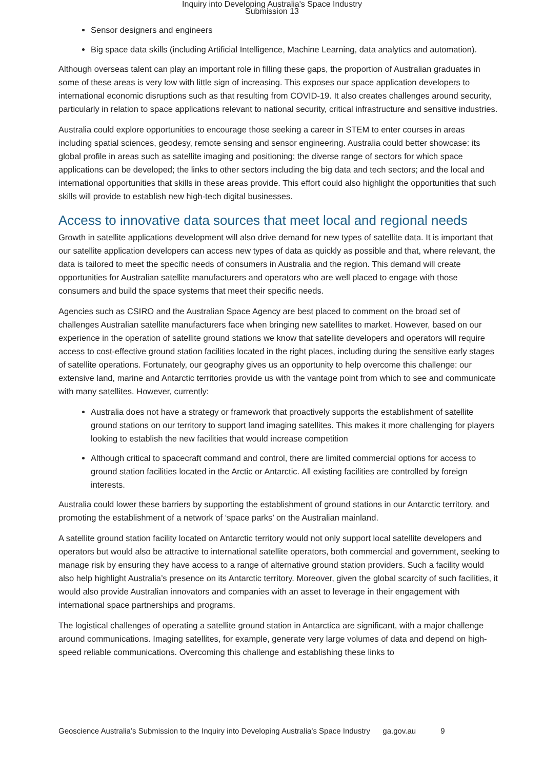Inquiry into Developing Australia's Space Industry
Submission 13
Sensor designers and engineers
Big space data skills (including Artificial Intelligence, Machine Learning, data analytics and automation).
Although overseas talent can play an important role in filling these gaps, the proportion of Australian graduates in some of these areas is very low with little sign of increasing. This exposes our space application developers to international economic disruptions such as that resulting from COVID-19. It also creates challenges around security, particularly in relation to space applications relevant to national security, critical infrastructure and sensitive industries.
Australia could explore opportunities to encourage those seeking a career in STEM to enter courses in areas including spatial sciences, geodesy, remote sensing and sensor engineering. Australia could better showcase: its global profile in areas such as satellite imaging and positioning; the diverse range of sectors for which space applications can be developed; the links to other sectors including the big data and tech sectors; and the local and international opportunities that skills in these areas provide. This effort could also highlight the opportunities that such skills will provide to establish new high-tech digital businesses.
Access to innovative data sources that meet local and regional needs
Growth in satellite applications development will also drive demand for new types of satellite data. It is important that our satellite application developers can access new types of data as quickly as possible and that, where relevant, the data is tailored to meet the specific needs of consumers in Australia and the region. This demand will create opportunities for Australian satellite manufacturers and operators who are well placed to engage with those consumers and build the space systems that meet their specific needs.
Agencies such as CSIRO and the Australian Space Agency are best placed to comment on the broad set of challenges Australian satellite manufacturers face when bringing new satellites to market. However, based on our experience in the operation of satellite ground stations we know that satellite developers and operators will require access to cost-effective ground station facilities located in the right places, including during the sensitive early stages of satellite operations. Fortunately, our geography gives us an opportunity to help overcome this challenge: our extensive land, marine and Antarctic territories provide us with the vantage point from which to see and communicate with many satellites. However, currently:
Australia does not have a strategy or framework that proactively supports the establishment of satellite ground stations on our territory to support land imaging satellites. This makes it more challenging for players looking to establish the new facilities that would increase competition
Although critical to spacecraft command and control, there are limited commercial options for access to ground station facilities located in the Arctic or Antarctic. All existing facilities are controlled by foreign interests.
Australia could lower these barriers by supporting the establishment of ground stations in our Antarctic territory, and promoting the establishment of a network of ‘space parks’ on the Australian mainland.
A satellite ground station facility located on Antarctic territory would not only support local satellite developers and operators but would also be attractive to international satellite operators, both commercial and government, seeking to manage risk by ensuring they have access to a range of alternative ground station providers. Such a facility would also help highlight Australia’s presence on its Antarctic territory. Moreover, given the global scarcity of such facilities, it would also provide Australian innovators and companies with an asset to leverage in their engagement with international space partnerships and programs.
The logistical challenges of operating a satellite ground station in Antarctica are significant, with a major challenge around communications. Imaging satellites, for example, generate very large volumes of data and depend on high-speed reliable communications. Overcoming this challenge and establishing these links to
Geoscience Australia’s Submission to the Inquiry into Developing Australia’s Space Industry ga.gov.au 9